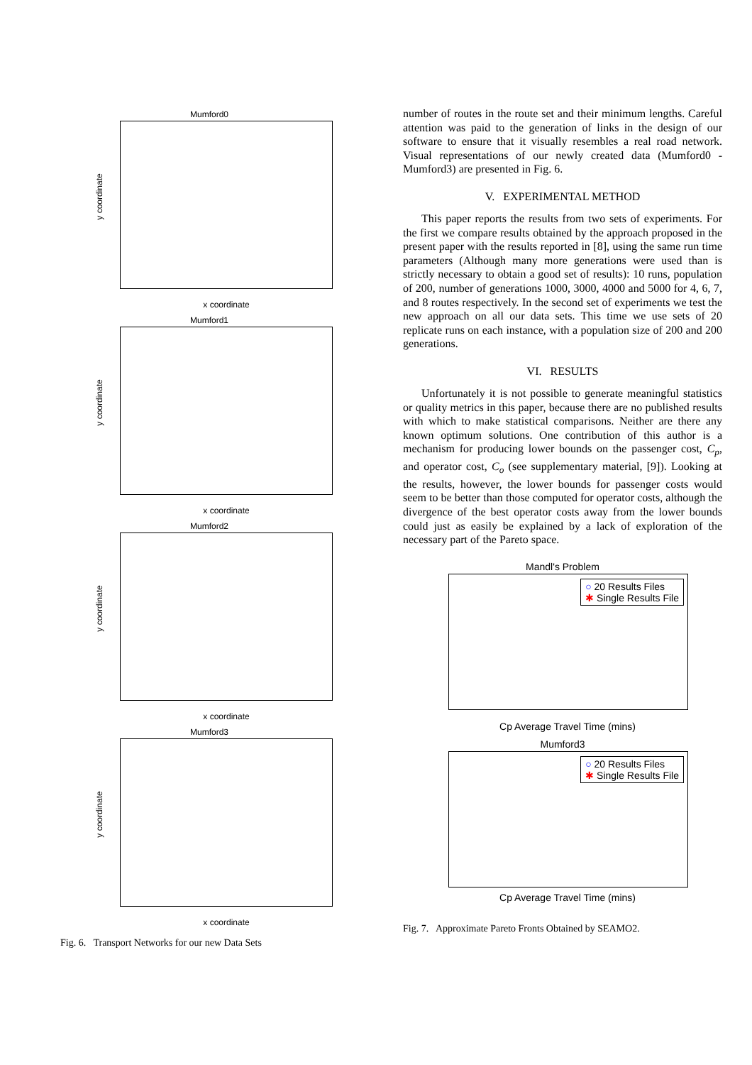Mumford0
y coordinate
x coordinate
Mumford1
y coordinate
x coordinate
Mumford2
y coordinate
x coordinate
Mumford3
y coordinate
x coordinate
Fig. 6. Transport Networks for our new Data Sets
number of routes in the route set and their minimum lengths. Careful attention was paid to the generation of links in the design of our software to ensure that it visually resembles a real road network. Visual representations of our newly created data (Mumford0 - Mumford3) are presented in Fig. 6.
V. EXPERIMENTAL METHOD
This paper reports the results from two sets of experiments. For the first we compare results obtained by the approach proposed in the present paper with the results reported in [8], using the same run time parameters (Although many more generations were used than is strictly necessary to obtain a good set of results): 10 runs, population of 200, number of generations 1000, 3000, 4000 and 5000 for 4, 6, 7, and 8 routes respectively. In the second set of experiments we test the new approach on all our data sets. This time we use sets of 20 replicate runs on each instance, with a population size of 200 and 200 generations.
VI. RESULTS
Unfortunately it is not possible to generate meaningful statistics or quality metrics in this paper, because there are no published results with which to make statistical comparisons. Neither are there any known optimum solutions. One contribution of this author is a mechanism for producing lower bounds on the passenger cost, C<sub>p</sub>, and operator cost, C<sub>o</sub> (see supplementary material, [9]). Looking at the results, however, the lower bounds for passenger costs would seem to be better than those computed for operator costs, although the divergence of the best operator costs away from the lower bounds could just as easily be explained by a lack of exploration of the necessary part of the Pareto space.
Mandl's Problem
○ 20 Results Files
✱ Single Results File
Cp Average Travel Time (mins)
Mumford3
○ 20 Results Files
✱ Single Results File
Cp Average Travel Time (mins)
Fig. 7. Approximate Pareto Fronts Obtained by SEAMO2.